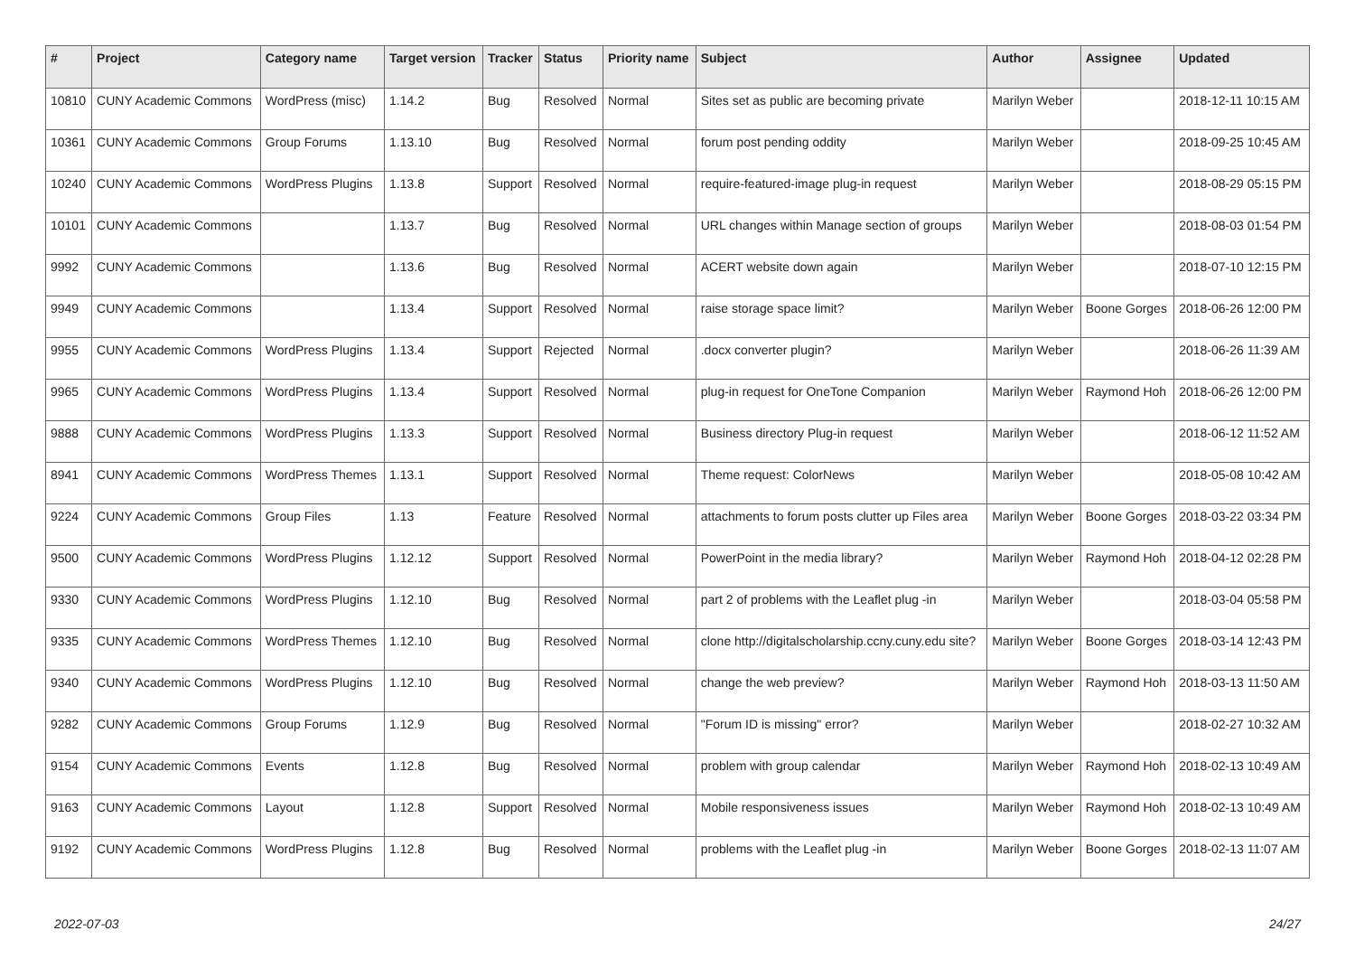| # | Project | Category name | Target version | Tracker | Status | Priority name | Subject | Author | Assignee | Updated |
| --- | --- | --- | --- | --- | --- | --- | --- | --- | --- | --- |
| 10810 | CUNY Academic Commons | WordPress (misc) | 1.14.2 | Bug | Resolved | Normal | Sites set as public are becoming private | Marilyn Weber | | 2018-12-11 10:15 AM |
| 10361 | CUNY Academic Commons | Group Forums | 1.13.10 | Bug | Resolved | Normal | forum post pending oddity | Marilyn Weber | | 2018-09-25 10:45 AM |
| 10240 | CUNY Academic Commons | WordPress Plugins | 1.13.8 | Support | Resolved | Normal | require-featured-image plug-in request | Marilyn Weber | | 2018-08-29 05:15 PM |
| 10101 | CUNY Academic Commons | | 1.13.7 | Bug | Resolved | Normal | URL changes within Manage section of groups | Marilyn Weber | | 2018-08-03 01:54 PM |
| 9992 | CUNY Academic Commons | | 1.13.6 | Bug | Resolved | Normal | ACERT website down again | Marilyn Weber | | 2018-07-10 12:15 PM |
| 9949 | CUNY Academic Commons | | 1.13.4 | Support | Resolved | Normal | raise storage space limit? | Marilyn Weber | Boone Gorges | 2018-06-26 12:00 PM |
| 9955 | CUNY Academic Commons | WordPress Plugins | 1.13.4 | Support | Rejected | Normal | .docx converter plugin? | Marilyn Weber | | 2018-06-26 11:39 AM |
| 9965 | CUNY Academic Commons | WordPress Plugins | 1.13.4 | Support | Resolved | Normal | plug-in request for OneTone Companion | Marilyn Weber | Raymond Hoh | 2018-06-26 12:00 PM |
| 9888 | CUNY Academic Commons | WordPress Plugins | 1.13.3 | Support | Resolved | Normal | Business directory Plug-in request | Marilyn Weber | | 2018-06-12 11:52 AM |
| 8941 | CUNY Academic Commons | WordPress Themes | 1.13.1 | Support | Resolved | Normal | Theme request: ColorNews | Marilyn Weber | | 2018-05-08 10:42 AM |
| 9224 | CUNY Academic Commons | Group Files | 1.13 | Feature | Resolved | Normal | attachments to forum posts clutter up Files area | Marilyn Weber | Boone Gorges | 2018-03-22 03:34 PM |
| 9500 | CUNY Academic Commons | WordPress Plugins | 1.12.12 | Support | Resolved | Normal | PowerPoint in the media library? | Marilyn Weber | Raymond Hoh | 2018-04-12 02:28 PM |
| 9330 | CUNY Academic Commons | WordPress Plugins | 1.12.10 | Bug | Resolved | Normal | part 2 of problems with the Leaflet plug -in | Marilyn Weber | | 2018-03-04 05:58 PM |
| 9335 | CUNY Academic Commons | WordPress Themes | 1.12.10 | Bug | Resolved | Normal | clone http://digitalscholarship.ccny.cuny.edu site? | Marilyn Weber | Boone Gorges | 2018-03-14 12:43 PM |
| 9340 | CUNY Academic Commons | WordPress Plugins | 1.12.10 | Bug | Resolved | Normal | change the web preview? | Marilyn Weber | Raymond Hoh | 2018-03-13 11:50 AM |
| 9282 | CUNY Academic Commons | Group Forums | 1.12.9 | Bug | Resolved | Normal | "Forum ID is missing" error? | Marilyn Weber | | 2018-02-27 10:32 AM |
| 9154 | CUNY Academic Commons | Events | 1.12.8 | Bug | Resolved | Normal | problem with group calendar | Marilyn Weber | Raymond Hoh | 2018-02-13 10:49 AM |
| 9163 | CUNY Academic Commons | Layout | 1.12.8 | Support | Resolved | Normal | Mobile responsiveness issues | Marilyn Weber | Raymond Hoh | 2018-02-13 10:49 AM |
| 9192 | CUNY Academic Commons | WordPress Plugins | 1.12.8 | Bug | Resolved | Normal | problems with the Leaflet plug -in | Marilyn Weber | Boone Gorges | 2018-02-13 11:07 AM |
2022-07-03 24/27